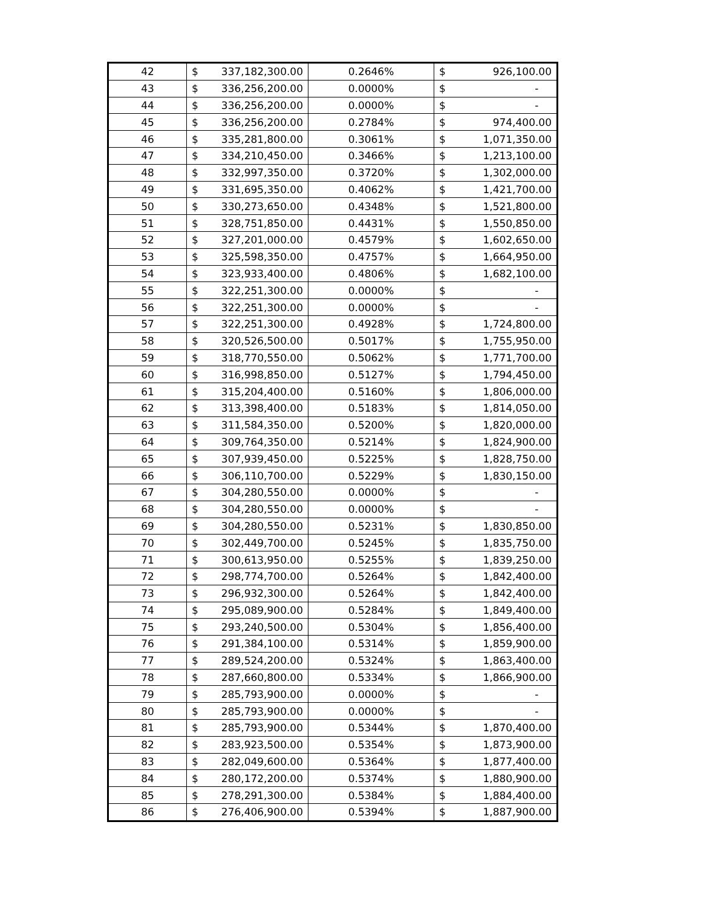| 42 | $ | 337,182,300.00 | 0.2646% | $ | 926,100.00 |
| 43 | $ | 336,256,200.00 | 0.0000% | $ | - |
| 44 | $ | 336,256,200.00 | 0.0000% | $ | - |
| 45 | $ | 336,256,200.00 | 0.2784% | $ | 974,400.00 |
| 46 | $ | 335,281,800.00 | 0.3061% | $ | 1,071,350.00 |
| 47 | $ | 334,210,450.00 | 0.3466% | $ | 1,213,100.00 |
| 48 | $ | 332,997,350.00 | 0.3720% | $ | 1,302,000.00 |
| 49 | $ | 331,695,350.00 | 0.4062% | $ | 1,421,700.00 |
| 50 | $ | 330,273,650.00 | 0.4348% | $ | 1,521,800.00 |
| 51 | $ | 328,751,850.00 | 0.4431% | $ | 1,550,850.00 |
| 52 | $ | 327,201,000.00 | 0.4579% | $ | 1,602,650.00 |
| 53 | $ | 325,598,350.00 | 0.4757% | $ | 1,664,950.00 |
| 54 | $ | 323,933,400.00 | 0.4806% | $ | 1,682,100.00 |
| 55 | $ | 322,251,300.00 | 0.0000% | $ | - |
| 56 | $ | 322,251,300.00 | 0.0000% | $ | - |
| 57 | $ | 322,251,300.00 | 0.4928% | $ | 1,724,800.00 |
| 58 | $ | 320,526,500.00 | 0.5017% | $ | 1,755,950.00 |
| 59 | $ | 318,770,550.00 | 0.5062% | $ | 1,771,700.00 |
| 60 | $ | 316,998,850.00 | 0.5127% | $ | 1,794,450.00 |
| 61 | $ | 315,204,400.00 | 0.5160% | $ | 1,806,000.00 |
| 62 | $ | 313,398,400.00 | 0.5183% | $ | 1,814,050.00 |
| 63 | $ | 311,584,350.00 | 0.5200% | $ | 1,820,000.00 |
| 64 | $ | 309,764,350.00 | 0.5214% | $ | 1,824,900.00 |
| 65 | $ | 307,939,450.00 | 0.5225% | $ | 1,828,750.00 |
| 66 | $ | 306,110,700.00 | 0.5229% | $ | 1,830,150.00 |
| 67 | $ | 304,280,550.00 | 0.0000% | $ | - |
| 68 | $ | 304,280,550.00 | 0.0000% | $ | - |
| 69 | $ | 304,280,550.00 | 0.5231% | $ | 1,830,850.00 |
| 70 | $ | 302,449,700.00 | 0.5245% | $ | 1,835,750.00 |
| 71 | $ | 300,613,950.00 | 0.5255% | $ | 1,839,250.00 |
| 72 | $ | 298,774,700.00 | 0.5264% | $ | 1,842,400.00 |
| 73 | $ | 296,932,300.00 | 0.5264% | $ | 1,842,400.00 |
| 74 | $ | 295,089,900.00 | 0.5284% | $ | 1,849,400.00 |
| 75 | $ | 293,240,500.00 | 0.5304% | $ | 1,856,400.00 |
| 76 | $ | 291,384,100.00 | 0.5314% | $ | 1,859,900.00 |
| 77 | $ | 289,524,200.00 | 0.5324% | $ | 1,863,400.00 |
| 78 | $ | 287,660,800.00 | 0.5334% | $ | 1,866,900.00 |
| 79 | $ | 285,793,900.00 | 0.0000% | $ | - |
| 80 | $ | 285,793,900.00 | 0.0000% | $ | - |
| 81 | $ | 285,793,900.00 | 0.5344% | $ | 1,870,400.00 |
| 82 | $ | 283,923,500.00 | 0.5354% | $ | 1,873,900.00 |
| 83 | $ | 282,049,600.00 | 0.5364% | $ | 1,877,400.00 |
| 84 | $ | 280,172,200.00 | 0.5374% | $ | 1,880,900.00 |
| 85 | $ | 278,291,300.00 | 0.5384% | $ | 1,884,400.00 |
| 86 | $ | 276,406,900.00 | 0.5394% | $ | 1,887,900.00 |